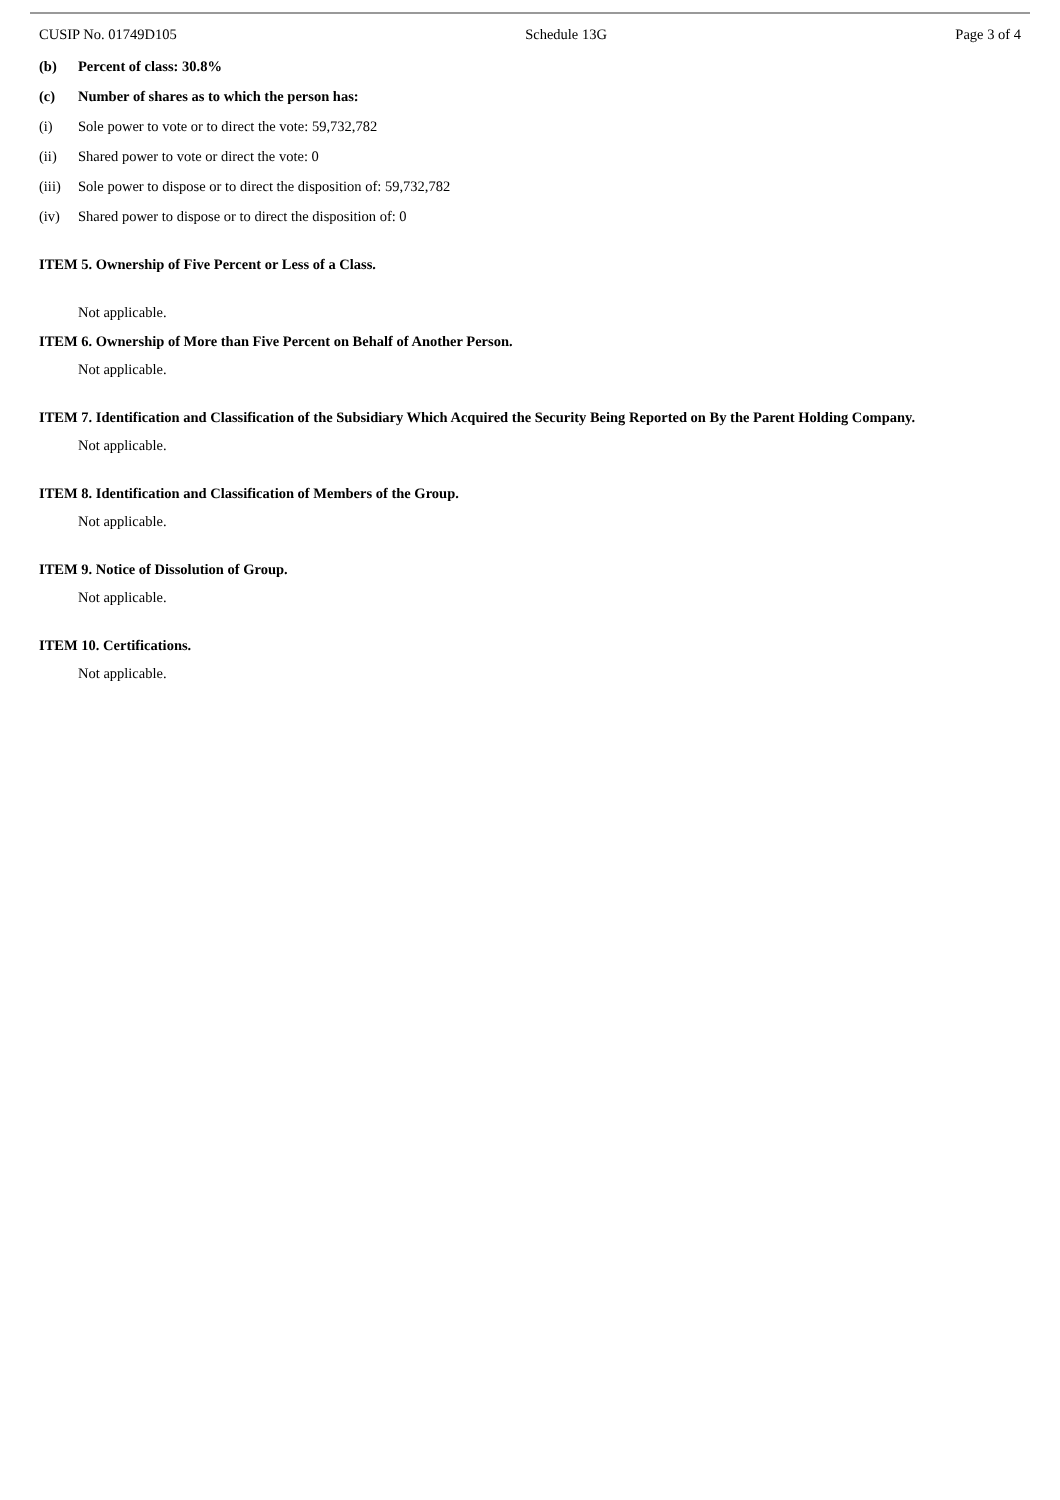CUSIP No. 01749D105 Schedule 13G Page 3 of 4
(b) Percent of class: 30.8%
(c) Number of shares as to which the person has:
(i) Sole power to vote or to direct the vote: 59,732,782
(ii) Shared power to vote or direct the vote: 0
(iii) Sole power to dispose or to direct the disposition of: 59,732,782
(iv) Shared power to dispose or to direct the disposition of: 0
ITEM 5. Ownership of Five Percent or Less of a Class.
Not applicable.
ITEM 6. Ownership of More than Five Percent on Behalf of Another Person.
Not applicable.
ITEM 7. Identification and Classification of the Subsidiary Which Acquired the Security Being Reported on By the Parent Holding Company.
Not applicable.
ITEM 8. Identification and Classification of Members of the Group.
Not applicable.
ITEM 9. Notice of Dissolution of Group.
Not applicable.
ITEM 10. Certifications.
Not applicable.